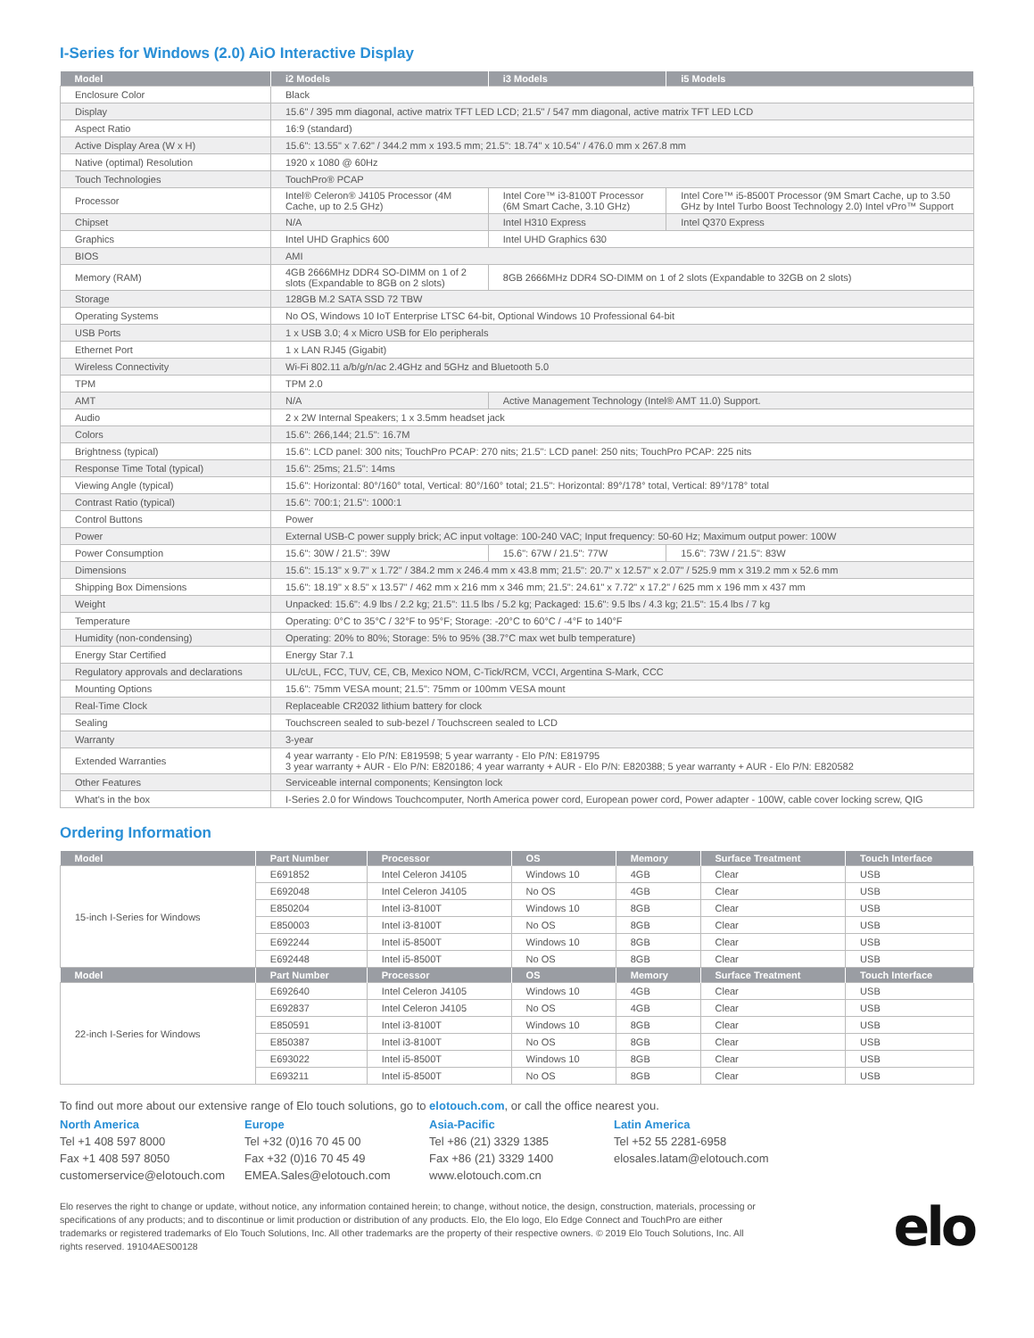I-Series for Windows (2.0) AiO Interactive Display
| Model | i2 Models | i3 Models | i5 Models |
| --- | --- | --- | --- |
| Enclosure Color | Black | | |
| Display | 15.6" / 395 mm diagonal, active matrix TFT LED LCD; 21.5" / 547 mm diagonal, active matrix TFT LED LCD | | |
| Aspect Ratio | 16:9 (standard) | | |
| Active Display Area (W x H) | 15.6": 13.55" x 7.62" / 344.2 mm x 193.5 mm; 21.5": 18.74" x 10.54" / 476.0 mm x 267.8 mm | | |
| Native (optimal) Resolution | 1920 x 1080 @ 60Hz | | |
| Touch Technologies | TouchPro® PCAP | | |
| Processor | Intel® Celeron® J4105 Processor (4M Cache, up to 2.5 GHz) | Intel Core™ i3-8100T Processor (6M Smart Cache, 3.10 GHz) | Intel Core™ i5-8500T Processor (9M Smart Cache, up to 3.50 GHz by Intel Turbo Boost Technology 2.0) Intel vPro™ Support |
| Chipset | N/A | Intel H310 Express | Intel Q370 Express |
| Graphics | Intel UHD Graphics 600 | Intel UHD Graphics 630 | |
| BIOS | AMI | | |
| Memory (RAM) | 4GB 2666MHz DDR4 SO-DIMM on 1 of 2 slots (Expandable to 8GB on 2 slots) | 8GB 2666MHz DDR4 SO-DIMM on 1 of 2 slots (Expandable to 32GB on 2 slots) | |
| Storage | 128GB M.2 SATA SSD 72 TBW | | |
| Operating Systems | No OS, Windows 10 IoT Enterprise LTSC 64-bit, Optional Windows 10 Professional 64-bit | | |
| USB Ports | 1 x USB 3.0; 4 x Micro USB for Elo peripherals | | |
| Ethernet Port | 1 x LAN RJ45 (Gigabit) | | |
| Wireless Connectivity | Wi-Fi 802.11 a/b/g/n/ac 2.4GHz and 5GHz and Bluetooth 5.0 | | |
| TPM | TPM 2.0 | | |
| AMT | N/A | Active Management Technology (Intel® AMT 11.0) Support. | |
| Audio | 2 x 2W Internal Speakers; 1 x 3.5mm headset jack | | |
| Colors | 15.6": 266,144; 21.5": 16.7M | | |
| Brightness (typical) | 15.6": LCD panel: 300 nits; TouchPro PCAP: 270 nits; 21.5": LCD panel: 250 nits; TouchPro PCAP: 225 nits | | |
| Response Time Total (typical) | 15.6": 25ms; 21.5": 14ms | | |
| Viewing Angle (typical) | 15.6": Horizontal: 80°/160° total, Vertical: 80°/160° total; 21.5": Horizontal: 89°/178° total, Vertical: 89°/178° total | | |
| Contrast Ratio (typical) | 15.6": 700:1; 21.5": 1000:1 | | |
| Control Buttons | Power | | |
| Power | External USB-C power supply brick; AC input voltage: 100-240 VAC; Input frequency: 50-60 Hz; Maximum output power: 100W | | |
| Power Consumption | 15.6": 30W / 21.5": 39W | 15.6": 67W / 21.5": 77W | 15.6": 73W / 21.5": 83W |
| Dimensions | 15.6": 15.13" x 9.7" x 1.72" / 384.2 mm x 246.4 mm x 43.8 mm; 21.5": 20.7" x 12.57" x 2.07" / 525.9 mm x 319.2 mm x 52.6 mm | | |
| Shipping Box Dimensions | 15.6": 18.19" x 8.5" x 13.57" / 462 mm x 216 mm x 346 mm; 21.5": 24.61" x 7.72" x 17.2" / 625 mm x 196 mm x 437 mm | | |
| Weight | Unpacked: 15.6": 4.9 lbs / 2.2 kg; 21.5": 11.5 lbs / 5.2 kg; Packaged: 15.6": 9.5 lbs / 4.3 kg; 21.5": 15.4 lbs / 7 kg | | |
| Temperature | Operating: 0°C to 35°C / 32°F to 95°F; Storage: -20°C to 60°C / -4°F to 140°F | | |
| Humidity (non-condensing) | Operating: 20% to 80%; Storage: 5% to 95% (38.7°C max wet bulb temperature) | | |
| Energy Star Certified | Energy Star 7.1 | | |
| Regulatory approvals and declarations | UL/cUL, FCC, TUV, CE, CB, Mexico NOM, C-Tick/RCM, VCCI, Argentina S-Mark, CCC | | |
| Mounting Options | 15.6": 75mm VESA mount; 21.5": 75mm or 100mm VESA mount | | |
| Real-Time Clock | Replaceable CR2032 lithium battery for clock | | |
| Sealing | Touchscreen sealed to sub-bezel / Touchscreen sealed to LCD | | |
| Warranty | 3-year | | |
| Extended Warranties | 4 year warranty - Elo P/N: E819598; 5 year warranty - Elo P/N: E819795 3 year warranty + AUR - Elo P/N: E820186; 4 year warranty + AUR - Elo P/N: E820388; 5 year warranty + AUR - Elo P/N: E820582 | | |
| Other Features | Serviceable internal components; Kensington lock | | |
| What's in the box | I-Series 2.0 for Windows Touchcomputer, North America power cord, European power cord, Power adapter - 100W, cable cover locking screw, QIG | | |
Ordering Information
| Model | Part Number | Processor | OS | Memory | Surface Treatment | Touch Interface |
| --- | --- | --- | --- | --- | --- | --- |
| 15-inch I-Series for Windows | E691852 | Intel Celeron J4105 | Windows 10 | 4GB | Clear | USB |
| | E692048 | Intel Celeron J4105 | No OS | 4GB | Clear | USB |
| | E850204 | Intel i3-8100T | Windows 10 | 8GB | Clear | USB |
| | E850003 | Intel i3-8100T | No OS | 8GB | Clear | USB |
| | E692244 | Intel i5-8500T | Windows 10 | 8GB | Clear | USB |
| | E692448 | Intel i5-8500T | No OS | 8GB | Clear | USB |
| Model | Part Number | Processor | OS | Memory | Surface Treatment | Touch Interface |
| 22-inch I-Series for Windows | E692640 | Intel Celeron J4105 | Windows 10 | 4GB | Clear | USB |
| | E692837 | Intel Celeron J4105 | No OS | 4GB | Clear | USB |
| | E850591 | Intel i3-8100T | Windows 10 | 8GB | Clear | USB |
| | E850387 | Intel i3-8100T | No OS | 8GB | Clear | USB |
| | E693022 | Intel i5-8500T | Windows 10 | 8GB | Clear | USB |
| | E693211 | Intel i5-8500T | No OS | 8GB | Clear | USB |
To find out more about our extensive range of Elo touch solutions, go to elotouch.com, or call the office nearest you.
North America
Tel +1 408 597 8000
Fax +1 408 597 8050
customerservice@elotouch.com
Europe
Tel +32 (0)16 70 45 00
Fax +32 (0)16 70 45 49
EMEA.Sales@elotouch.com
Asia-Pacific
Tel +86 (21) 3329 1385
Fax +86 (21) 3329 1400
www.elotouch.com.cn
Latin America
Tel +52 55 2281-6958
elosales.latam@elotouch.com
Elo reserves the right to change or update, without notice, any information contained herein; to change, without notice, the design, construction, materials, processing or specifications of any products; and to discontinue or limit production or distribution of any products. Elo, the Elo logo, Elo Edge Connect and TouchPro are either trademarks or registered trademarks of Elo Touch Solutions, Inc. All other trademarks are the property of their respective owners. © 2019 Elo Touch Solutions, Inc. All rights reserved. 19104AES00128
elo